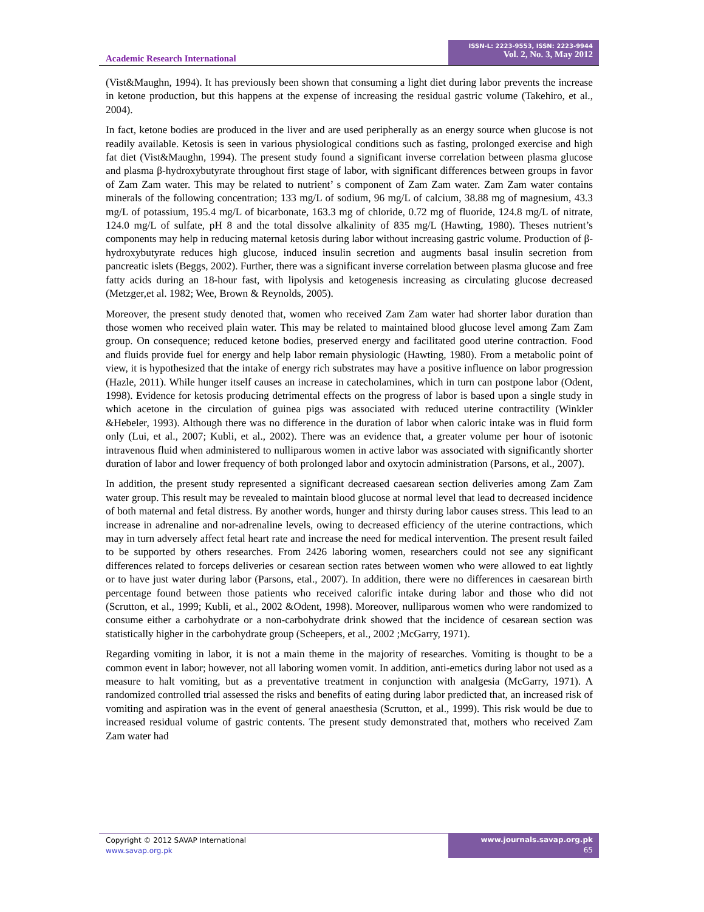Academic Research International
ISSN-L: 2223-9553, ISSN: 2223-9944
Vol. 2, No. 3, May 2012
(Vist&Maughn, 1994). It has previously been shown that consuming a light diet during labor prevents the increase in ketone production, but this happens at the expense of increasing the residual gastric volume (Takehiro, et al., 2004).
In fact, ketone bodies are produced in the liver and are used peripherally as an energy source when glucose is not readily available. Ketosis is seen in various physiological conditions such as fasting, prolonged exercise and high fat diet (Vist&Maughn, 1994). The present study found a significant inverse correlation between plasma glucose and plasma β-hydroxybutyrate throughout first stage of labor, with significant differences between groups in favor of Zam Zam water. This may be related to nutrient’ s component of Zam Zam water. Zam Zam water contains minerals of the following concentration; 133 mg/L of sodium, 96 mg/L of calcium, 38.88 mg of magnesium, 43.3 mg/L of potassium, 195.4 mg/L of bicarbonate, 163.3 mg of chloride, 0.72 mg of fluoride, 124.8 mg/L of nitrate, 124.0 mg/L of sulfate, pH 8 and the total dissolve alkalinity of 835 mg/L (Hawting, 1980). Theses nutrient’s components may help in reducing maternal ketosis during labor without increasing gastric volume. Production of β-hydroxybutyrate reduces high glucose, induced insulin secretion and augments basal insulin secretion from pancreatic islets (Beggs, 2002). Further, there was a significant inverse correlation between plasma glucose and free fatty acids during an 18-hour fast, with lipolysis and ketogenesis increasing as circulating glucose decreased (Metzger,et al. 1982; Wee, Brown & Reynolds, 2005).
Moreover, the present study denoted that, women who received Zam Zam water had shorter labor duration than those women who received plain water. This may be related to maintained blood glucose level among Zam Zam group. On consequence; reduced ketone bodies, preserved energy and facilitated good uterine contraction. Food and fluids provide fuel for energy and help labor remain physiologic (Hawting, 1980). From a metabolic point of view, it is hypothesized that the intake of energy rich substrates may have a positive influence on labor progression (Hazle, 2011). While hunger itself causes an increase in catecholamines, which in turn can postpone labor (Odent, 1998). Evidence for ketosis producing detrimental effects on the progress of labor is based upon a single study in which acetone in the circulation of guinea pigs was associated with reduced uterine contractility (Winkler &Hebeler, 1993). Although there was no difference in the duration of labor when caloric intake was in fluid form only (Lui, et al., 2007; Kubli, et al., 2002). There was an evidence that, a greater volume per hour of isotonic intravenous fluid when administered to nulliparous women in active labor was associated with significantly shorter duration of labor and lower frequency of both prolonged labor and oxytocin administration (Parsons, et al., 2007).
In addition, the present study represented a significant decreased caesarean section deliveries among Zam Zam water group. This result may be revealed to maintain blood glucose at normal level that lead to decreased incidence of both maternal and fetal distress. By another words, hunger and thirsty during labor causes stress. This lead to an increase in adrenaline and nor-adrenaline levels, owing to decreased efficiency of the uterine contractions, which may in turn adversely affect fetal heart rate and increase the need for medical intervention. The present result failed to be supported by others researches. From 2426 laboring women, researchers could not see any significant differences related to forceps deliveries or cesarean section rates between women who were allowed to eat lightly or to have just water during labor (Parsons, etal., 2007). In addition, there were no differences in caesarean birth percentage found between those patients who received calorific intake during labor and those who did not (Scrutton, et al., 1999; Kubli, et al., 2002 &Odent, 1998). Moreover, nulliparous women who were randomized to consume either a carbohydrate or a non-carbohydrate drink showed that the incidence of cesarean section was statistically higher in the carbohydrate group (Scheepers, et al., 2002 ;McGarry, 1971).
Regarding vomiting in labor, it is not a main theme in the majority of researches. Vomiting is thought to be a common event in labor; however, not all laboring women vomit. In addition, anti-emetics during labor not used as a measure to halt vomiting, but as a preventative treatment in conjunction with analgesia (McGarry, 1971). A randomized controlled trial assessed the risks and benefits of eating during labor predicted that, an increased risk of vomiting and aspiration was in the event of general anaesthesia (Scrutton, et al., 1999). This risk would be due to increased residual volume of gastric contents. The present study demonstrated that, mothers who received Zam Zam water had
Copyright © 2012 SAVAP International
www.savap.org.pk
www.journals.savap.org.pk
65